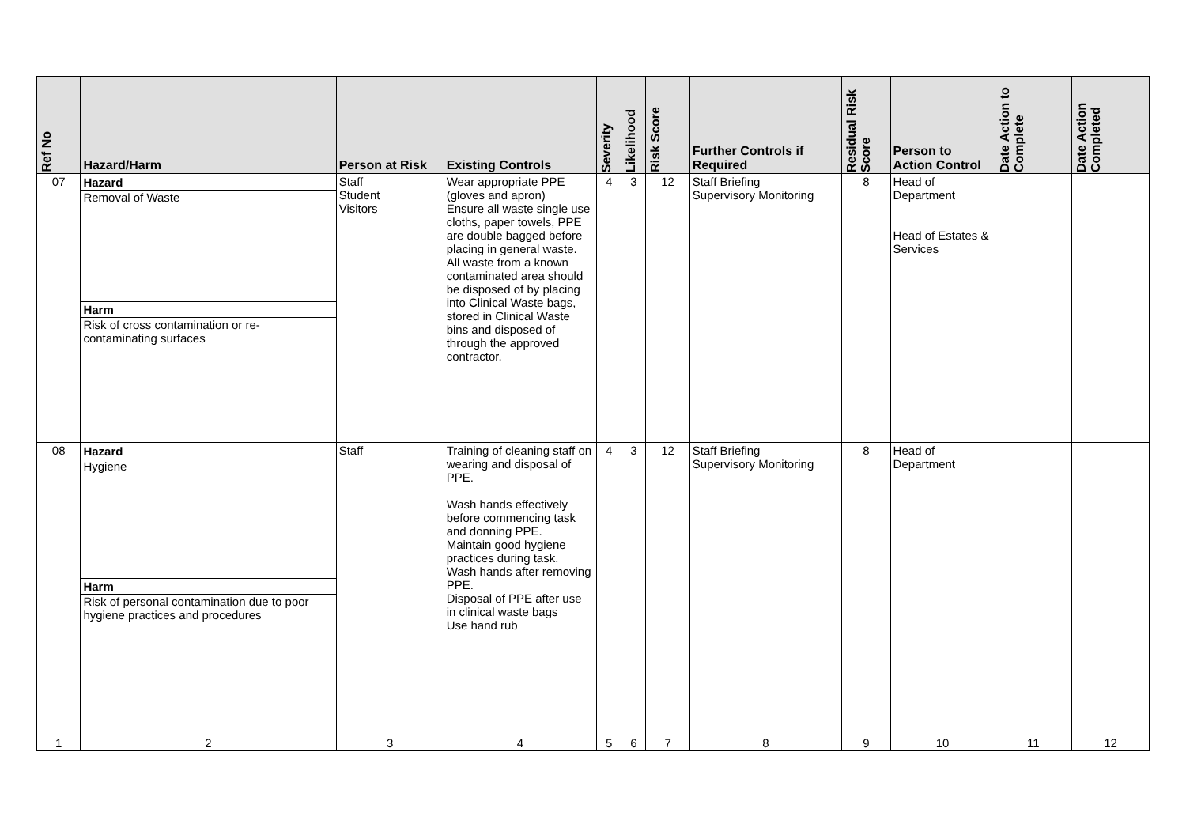| Ref No | Hazard/Harm | Person at Risk | Existing Controls | Severity | Likelihood | Risk Score | Further Controls if Required | Residual Risk Score | Person to Action Control | Date Action to Complete | Date Action Completed |
| --- | --- | --- | --- | --- | --- | --- | --- | --- | --- | --- | --- |
| 07 | Hazard Removal of Waste Harm Risk of cross contamination or re-contaminating surfaces | Staff Student Visitors | Wear appropriate PPE (gloves and apron) Ensure all waste single use cloths, paper towels, PPE are double bagged before placing in general waste. All waste from a known contaminated area should be disposed of by placing into Clinical Waste bags, stored in Clinical Waste bins and disposed of through the approved contractor. | 4 | 3 | 12 | Staff Briefing Supervisory Monitoring | 8 | Head of Department Head of Estates & Services | | |
| 08 | Hazard Hygiene Harm Risk of personal contamination due to poor hygiene practices and procedures | Staff | Training of cleaning staff on wearing and disposal of PPE. Wash hands effectively before commencing task and donning PPE. Maintain good hygiene practices during task. Wash hands after removing PPE. Disposal of PPE after use in clinical waste bags Use hand rub | 4 | 3 | 12 | Staff Briefing Supervisory Monitoring | 8 | Head of Department | | |
| 1 | 2 | 3 | 4 | 5 | 6 | 7 | 8 | 9 | 10 | 11 | 12 |